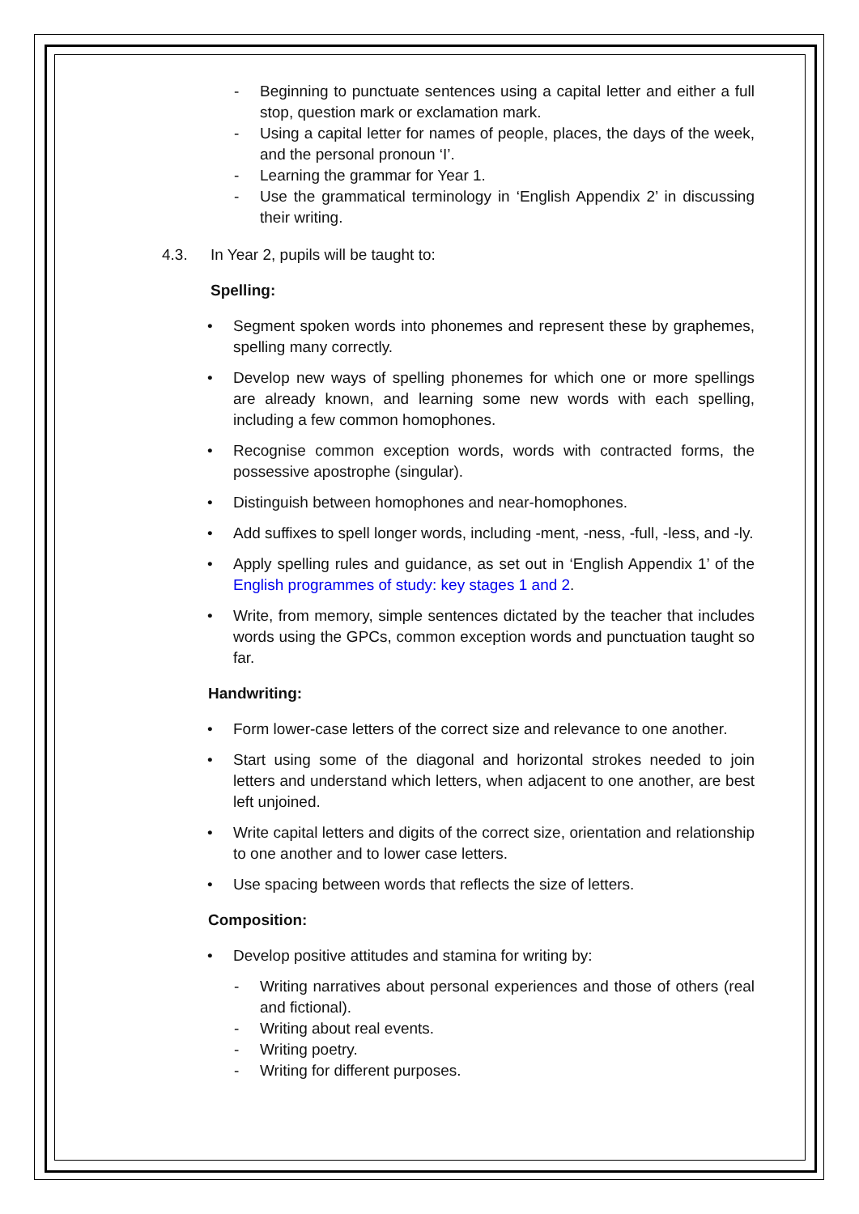- Beginning to punctuate sentences using a capital letter and either a full stop, question mark or exclamation mark.
- Using a capital letter for names of people, places, the days of the week, and the personal pronoun ‘I’.
- Learning the grammar for Year 1.
- Use the grammatical terminology in ‘English Appendix 2’ in discussing their writing.
4.3. In Year 2, pupils will be taught to:
Spelling:
• Segment spoken words into phonemes and represent these by graphemes, spelling many correctly.
• Develop new ways of spelling phonemes for which one or more spellings are already known, and learning some new words with each spelling, including a few common homophones.
• Recognise common exception words, words with contracted forms, the possessive apostrophe (singular).
• Distinguish between homophones and near-homophones.
• Add suffixes to spell longer words, including -ment, -ness, -full, -less, and -ly.
• Apply spelling rules and guidance, as set out in ‘English Appendix 1’ of the English programmes of study: key stages 1 and 2.
• Write, from memory, simple sentences dictated by the teacher that includes words using the GPCs, common exception words and punctuation taught so far.
Handwriting:
• Form lower-case letters of the correct size and relevance to one another.
• Start using some of the diagonal and horizontal strokes needed to join letters and understand which letters, when adjacent to one another, are best left unjoined.
• Write capital letters and digits of the correct size, orientation and relationship to one another and to lower case letters.
• Use spacing between words that reflects the size of letters.
Composition:
• Develop positive attitudes and stamina for writing by:
- Writing narratives about personal experiences and those of others (real and fictional).
- Writing about real events.
- Writing poetry.
- Writing for different purposes.